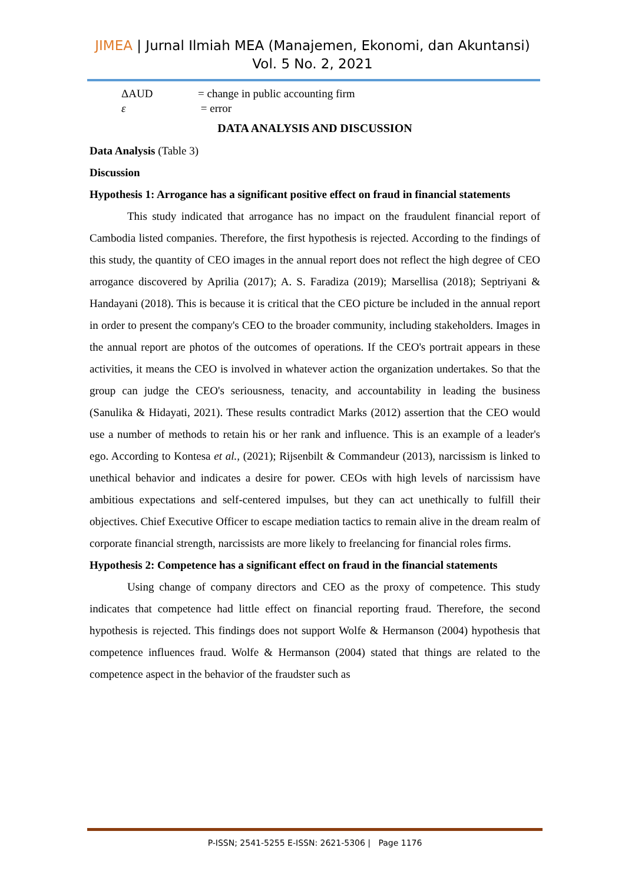JIMEA | Jurnal Ilmiah MEA (Manajemen, Ekonomi, dan Akuntansi)
Vol. 5 No. 2, 2021
ΔAUD = change in public accounting firm
ε = error
DATA ANALYSIS AND DISCUSSION
Data Analysis (Table 3)
Discussion
Hypothesis 1: Arrogance has a significant positive effect on fraud in financial statements
This study indicated that arrogance has no impact on the fraudulent financial report of Cambodia listed companies. Therefore, the first hypothesis is rejected. According to the findings of this study, the quantity of CEO images in the annual report does not reflect the high degree of CEO arrogance discovered by Aprilia (2017); A. S. Faradiza (2019); Marsellisa (2018); Septriyani & Handayani (2018). This is because it is critical that the CEO picture be included in the annual report in order to present the company's CEO to the broader community, including stakeholders. Images in the annual report are photos of the outcomes of operations. If the CEO's portrait appears in these activities, it means the CEO is involved in whatever action the organization undertakes. So that the group can judge the CEO's seriousness, tenacity, and accountability in leading the business (Sanulika & Hidayati, 2021). These results contradict Marks (2012) assertion that the CEO would use a number of methods to retain his or her rank and influence. This is an example of a leader's ego. According to Kontesa et al., (2021); Rijsenbilt & Commandeur (2013), narcissism is linked to unethical behavior and indicates a desire for power. CEOs with high levels of narcissism have ambitious expectations and self-centered impulses, but they can act unethically to fulfill their objectives. Chief Executive Officer to escape mediation tactics to remain alive in the dream realm of corporate financial strength, narcissists are more likely to freelancing for financial roles firms.
Hypothesis 2: Competence has a significant effect on fraud in the financial statements
Using change of company directors and CEO as the proxy of competence. This study indicates that competence had little effect on financial reporting fraud. Therefore, the second hypothesis is rejected. This findings does not support Wolfe & Hermanson (2004) hypothesis that competence influences fraud. Wolfe & Hermanson (2004) stated that things are related to the competence aspect in the behavior of the fraudster such as
P-ISSN; 2541-5255 E-ISSN: 2621-5306 | Page 1176